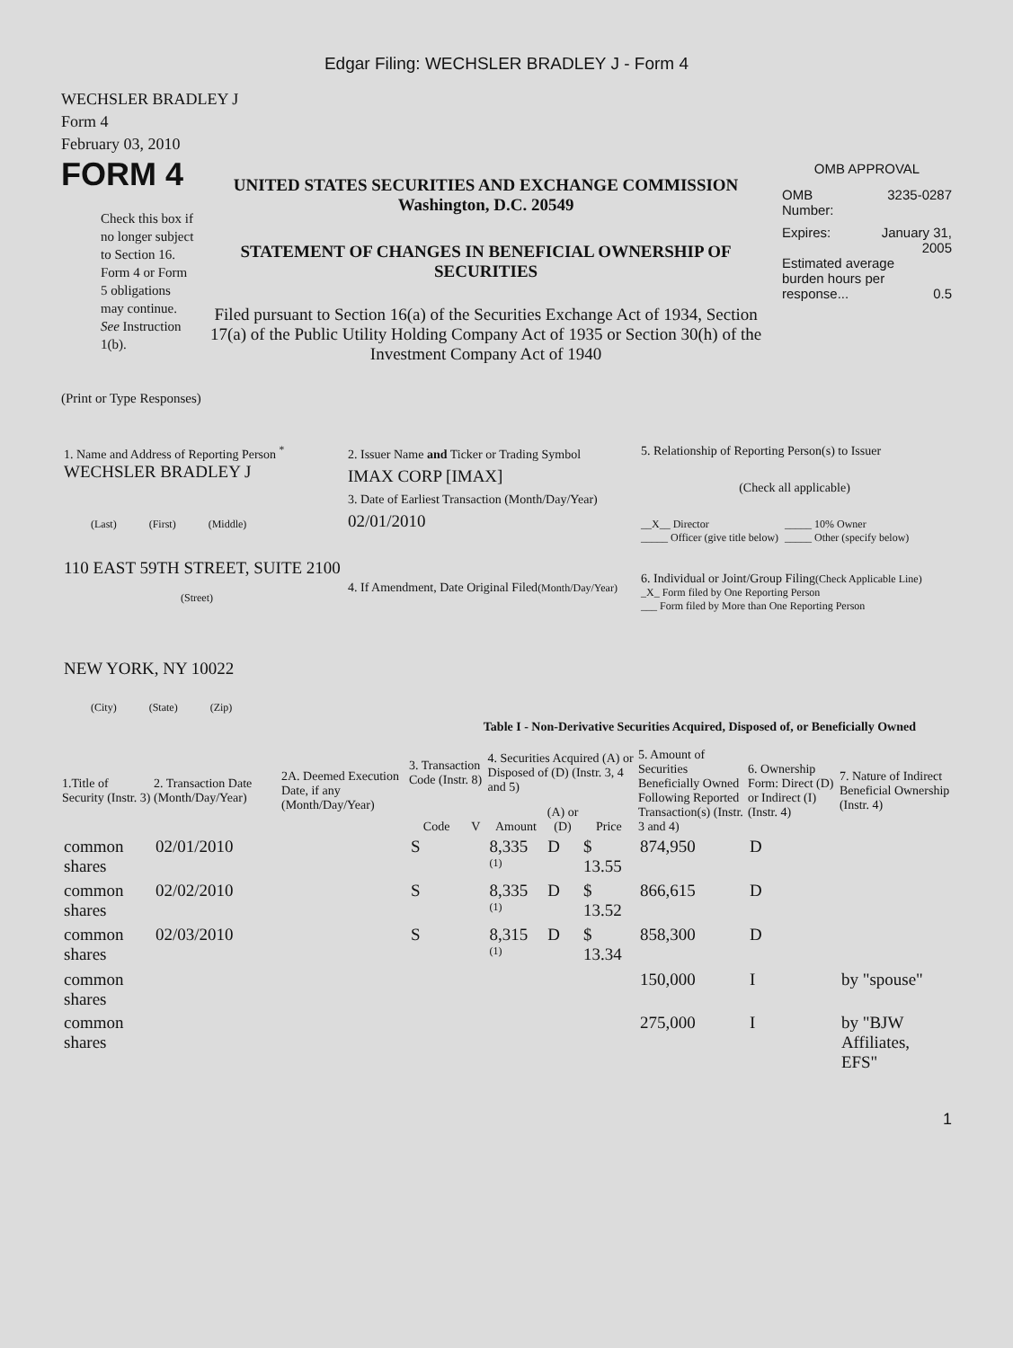Edgar Filing: WECHSLER BRADLEY J - Form 4
WECHSLER BRADLEY J
Form 4
February 03, 2010
FORM 4
Check this box if no longer subject to Section 16. Form 4 or Form 5 obligations may continue. See Instruction 1(b).
UNITED STATES SECURITIES AND EXCHANGE COMMISSION
Washington, D.C. 20549
STATEMENT OF CHANGES IN BENEFICIAL OWNERSHIP OF SECURITIES
Filed pursuant to Section 16(a) of the Securities Exchange Act of 1934, Section 17(a) of the Public Utility Holding Company Act of 1935 or Section 30(h) of the Investment Company Act of 1940
OMB APPROVAL
OMB
Number: 3235-0287
Expires: January 31,
2005
Estimated average burden hours per response... 0.5
(Print or Type Responses)
| 1. Name and Address of Reporting Person <sup>*</sup> WECHSLER BRADLEY J (Last) (First) (Middle) 110 EAST 59TH STREET, SUITE 2100 (Street) NEW YORK, NY 10022 (City) (State) (Zip) | 2. Issuer Name and Ticker or Trading Symbol IMAX CORP [IMAX] 3. Date of Earliest Transaction (Month/Day/Year) 02/01/2010 4. If Amendment, Date Original Filed (Month/Day/Year) | 5. Relationship of Reporting Person(s) to Issuer (Check all applicable) __X__ Director _____ Officer (give title below) _____ 10% Owner _____ Other (specify below) 6. Individual or Joint/Group Filing (Check Applicable Line) _X_ Form filed by One Reporting Person ___ Form filed by More than One Reporting Person |
Table I - Non-Derivative Securities Acquired, Disposed of, or Beneficially Owned
| 1.Title of Security (Instr. 3) | 2. Transaction Date (Month/Day/Year) | 2A. Deemed Execution Date, if any (Month/Day/Year) | 3. Transaction Code (Instr. 8) | | 4. Securities Acquired (A) or Disposed of (D) (Instr. 3, 4 and 5) | | | 5. Amount of Securities Beneficially Owned Following Reported Transaction(s) (Instr. 3 and 4) | 6. Ownership Form: Direct (D) or Indirect (I) (Instr. 4) | 7. Nature of Indirect Beneficial Ownership (Instr. 4) |
| --- | --- | --- | --- | --- | --- | --- | --- | --- | --- | --- |
| | | | Code | V | Amount | (A) or (D) | Price | | | |
| common shares | 02/01/2010 | | S | | 8,335 <sup>(1)</sup> | D | $ 13.55 | 874,950 | D | |
| common shares | 02/02/2010 | | S | | 8,335 <sup>(1)</sup> | D | $ 13.52 | 866,615 | D | |
| common shares | 02/03/2010 | | S | | 8,315 <sup>(1)</sup> | D | $ 13.34 | 858,300 | D | |
| common shares | | | | | | | | 150,000 | I | by "spouse" |
| common shares | | | | | | | | 275,000 | I | by "BJW Affiliates, EFS" |
1